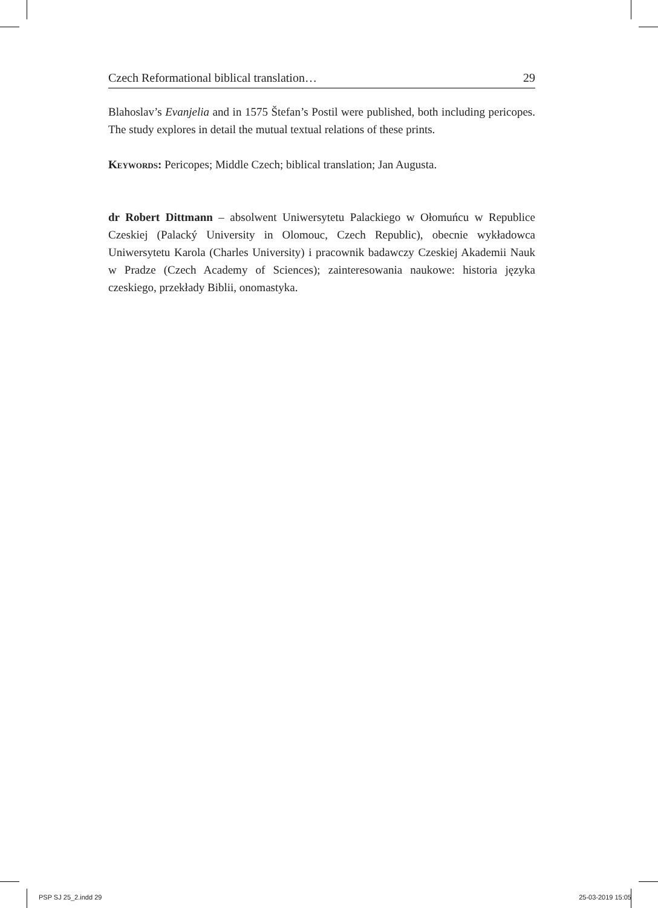Czech Reformational biblical translation… 29
Blahoslav’s Evanjelia and in 1575 Štefan’s Postil were published, both including pericopes. The study explores in detail the mutual textual relations of these prints.
Keywords: Pericopes; Middle Czech; biblical translation; Jan Augusta.
dr Robert Dittmann – absolwent Uniwersytetu Palackiego w Ołomuńcu w Republice Czeskiej (Palacký University in Olomouc, Czech Republic), obecnie wykładowca Uniwersytetu Karola (Charles University) i pracownik badawczy Czeskiej Akademii Nauk w Pradze (Czech Academy of Sciences); zainteresowania naukowe: historia języka czeskiego, przekłady Biblii, onomastyka.
PSP SJ 25_2.indd 29 25-03-2019 15:05